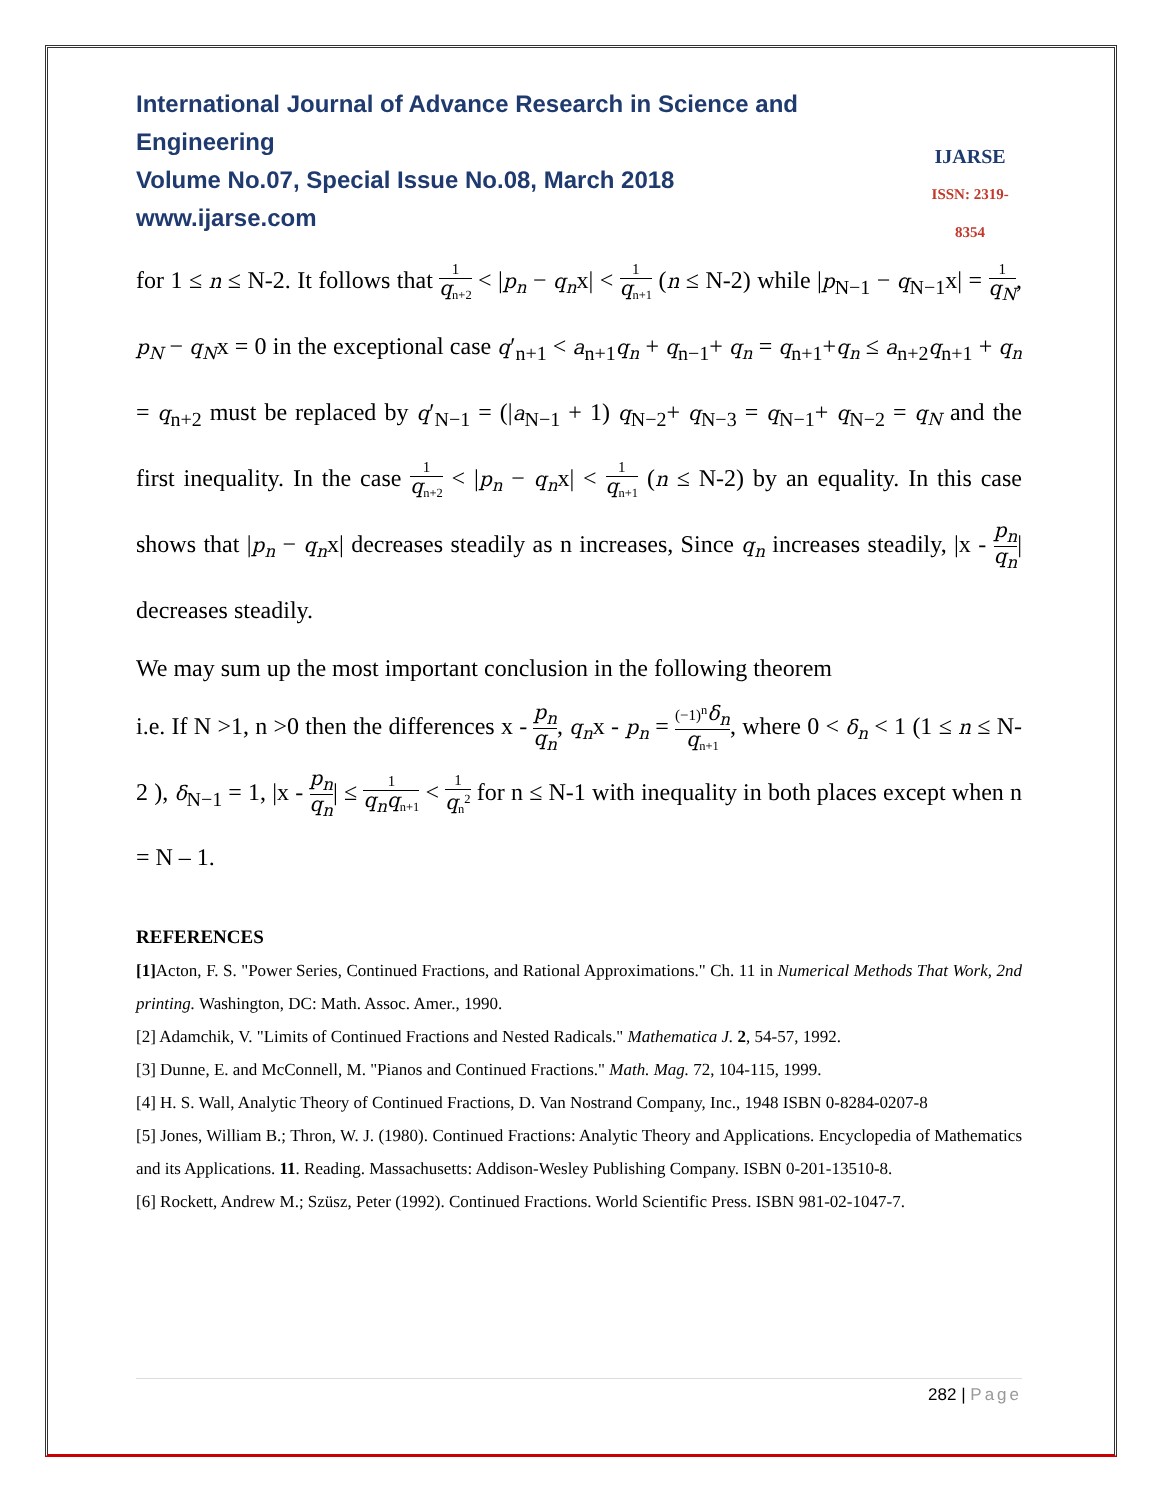International Journal of Advance Research in Science and Engineering
Volume No.07, Special Issue No.08, March 2018
www.ijarse.com
IJARSE
ISSN: 2319-8354
for 1 ≤ n ≤ N-2. It follows that 1 q<sub>n+2</sub> < |p<sub>n</sub> − q<sub>n</sub>x| < 1 q<sub>n+1</sub> (n ≤ N-2) while |p<sub>N−1</sub> − q<sub>N−1</sub>x| = 1 q<sub>N</sub>, p<sub>N</sub> − q<sub>N</sub>x = 0 in the exceptional case q′<sub>n+1</sub> < a<sub>n+1</sub>q<sub>n</sub> + q<sub>n−1</sub>+ q<sub>n</sub> = q<sub>n+1</sub>+q<sub>n</sub> ≤ a<sub>n+2</sub>q<sub>n+1</sub> + q<sub>n</sub> = q<sub>n+2</sub> must be replaced by q′<sub>N−1</sub> = (|a<sub>N−1</sub> + 1) q<sub>N−2</sub>+ q<sub>N−3</sub> = q<sub>N−1</sub>+ q<sub>N−2</sub> = q<sub>N</sub> and the first inequality. In the case 1 q<sub>n+2</sub> < |p<sub>n</sub> − q<sub>n</sub>x| < 1 q<sub>n+1</sub> (n ≤ N-2) by an equality. In this case shows that |p<sub>n</sub> − q<sub>n</sub>x| decreases steadily as n increases, Since q<sub>n</sub> increases steadily, |x - p<sub>n</sub> q<sub>n</sub>| decreases steadily.
We may sum up the most important conclusion in the following theorem
i.e. If N >1, n >0 then the differences x - p<sub>n</sub> q<sub>n</sub>, q<sub>n</sub>x - p<sub>n</sub> = (−1)<sup>n</sup>δ<sub>n</sub> q<sub>n+1</sub>, where 0 < δ<sub>n</sub> < 1 (1 ≤ n ≤ N-2 ), δ<sub>N−1</sub> = 1, |x - p<sub>n</sub> q<sub>n</sub>| ≤ 1 q<sub>n</sub>q<sub>n+1</sub> < 1 q<sub>n</sub><sup>2</sup> for n ≤ N-1 with inequality in both places except when n = N – 1.
REFERENCES
[1] Acton, F. S. "Power Series, Continued Fractions, and Rational Approximations." Ch. 11 in Numerical Methods That Work, 2nd printing. Washington, DC: Math. Assoc. Amer., 1990.
[2] Adamchik, V. "Limits of Continued Fractions and Nested Radicals." Mathematica J. 2, 54-57, 1992.
[3] Dunne, E. and McConnell, M. "Pianos and Continued Fractions." Math. Mag. 72, 104-115, 1999.
[4] H. S. Wall, Analytic Theory of Continued Fractions, D. Van Nostrand Company, Inc., 1948 ISBN 0-8284-0207-8
[5] Jones, William B.; Thron, W. J. (1980). Continued Fractions: Analytic Theory and Applications. Encyclopedia of Mathematics and its Applications. 11. Reading. Massachusetts: Addison-Wesley Publishing Company. ISBN 0-201-13510-8.
[6] Rockett, Andrew M.; Szüsz, Peter (1992). Continued Fractions. World Scientific Press. ISBN 981-02-1047-7.
282 | Page